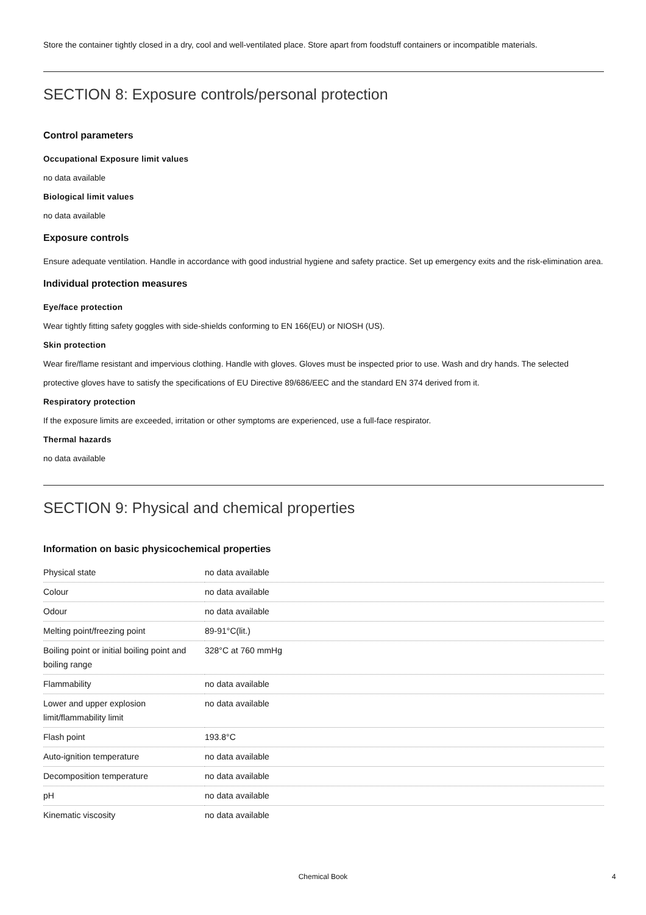Store the container tightly closed in a dry, cool and well-ventilated place. Store apart from foodstuff containers or incompatible materials.
SECTION 8: Exposure controls/personal protection
Control parameters
Occupational Exposure limit values
no data available
Biological limit values
no data available
Exposure controls
Ensure adequate ventilation. Handle in accordance with good industrial hygiene and safety practice. Set up emergency exits and the risk-elimination area.
Individual protection measures
Eye/face protection
Wear tightly fitting safety goggles with side-shields conforming to EN 166(EU) or NIOSH (US).
Skin protection
Wear fire/flame resistant and impervious clothing. Handle with gloves. Gloves must be inspected prior to use. Wash and dry hands. The selected protective gloves have to satisfy the specifications of EU Directive 89/686/EEC and the standard EN 374 derived from it.
Respiratory protection
If the exposure limits are exceeded, irritation or other symptoms are experienced, use a full-face respirator.
Thermal hazards
no data available
SECTION 9: Physical and chemical properties
Information on basic physicochemical properties
| Physical state | no data available |
| Colour | no data available |
| Odour | no data available |
| Melting point/freezing point | 89-91°C(lit.) |
| Boiling point or initial boiling point and boiling range | 328°C at 760 mmHg |
| Flammability | no data available |
| Lower and upper explosion limit/flammability limit | no data available |
| Flash point | 193.8°C |
| Auto-ignition temperature | no data available |
| Decomposition temperature | no data available |
| pH | no data available |
| Kinematic viscosity | no data available |
Chemical Book 4